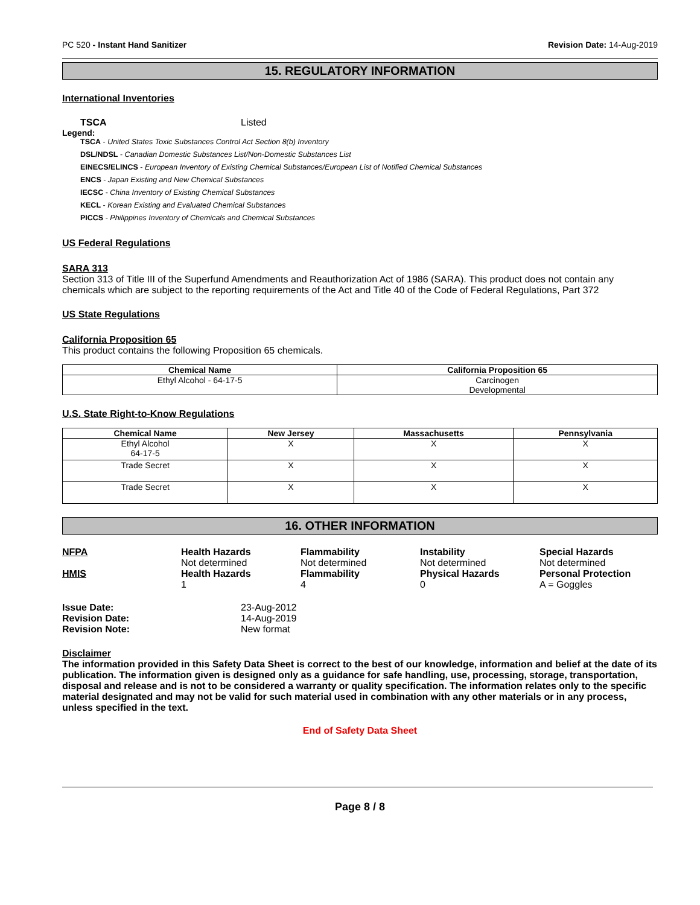PC 520 - Instant Hand Sanitizer Revision Date: 14-Aug-2019
15. REGULATORY INFORMATION
International Inventories
TSCA Listed
Legend:
TSCA - United States Toxic Substances Control Act Section 8(b) Inventory
DSL/NDSL - Canadian Domestic Substances List/Non-Domestic Substances List
EINECS/ELINCS - European Inventory of Existing Chemical Substances/European List of Notified Chemical Substances
ENCS - Japan Existing and New Chemical Substances
IECSC - China Inventory of Existing Chemical Substances
KECL - Korean Existing and Evaluated Chemical Substances
PICCS - Philippines Inventory of Chemicals and Chemical Substances
US Federal Regulations
SARA 313
Section 313 of Title III of the Superfund Amendments and Reauthorization Act of 1986 (SARA). This product does not contain any chemicals which are subject to the reporting requirements of the Act and Title 40 of the Code of Federal Regulations, Part 372
US State Regulations
California Proposition 65
This product contains the following Proposition 65 chemicals.
| Chemical Name | California Proposition 65 |
| --- | --- |
| Ethyl Alcohol - 64-17-5 | Carcinogen Developmental |
U.S. State Right-to-Know Regulations
| Chemical Name | New Jersey | Massachusetts | Pennsylvania |
| --- | --- | --- | --- |
| Ethyl Alcohol 64-17-5 | X | X | X |
| Trade Secret | X | X | X |
| Trade Secret | X | X | X |
16. OTHER INFORMATION
NFPA
Health Hazards
Not determined
Flammability
Not determined
Instability
Not determined
Special Hazards
Not determined
HMIS
Health Hazards
1
Flammability
4
Physical Hazards
0
Personal Protection
A = Goggles
Issue Date: 23-Aug-2012 Revision Date: 14-Aug-2019 Revision Note: New format
Disclaimer
The information provided in this Safety Data Sheet is correct to the best of our knowledge, information and belief at the date of its publication. The information given is designed only as a guidance for safe handling, use, processing, storage, transportation, disposal and release and is not to be considered a warranty or quality specification. The information relates only to the specific material designated and may not be valid for such material used in combination with any other materials or in any process, unless specified in the text.
End of Safety Data Sheet
Page 8 / 8